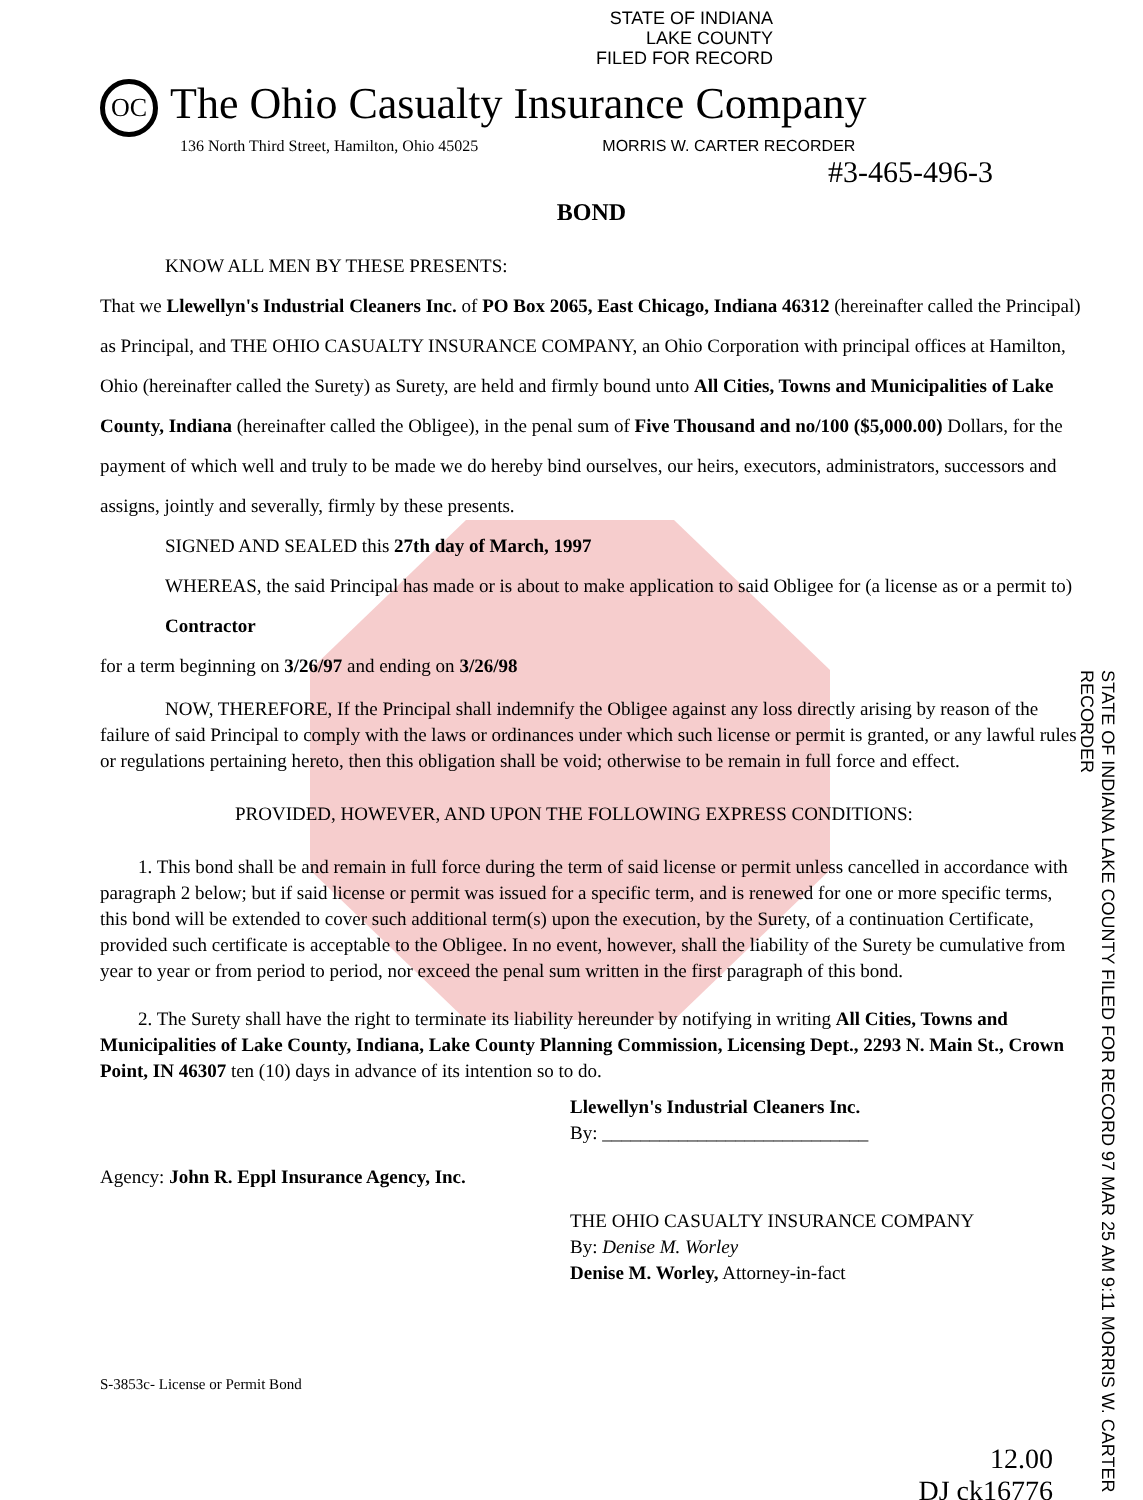STATE OF INDIANA
LAKE COUNTY
FILED FOR RECORD
OC The Ohio Casualty Insurance Company
136 North Third Street, Hamilton, Ohio 45025 MORRIS W. CARTER RECORDER
#3-465-496-3
BOND
KNOW ALL MEN BY THESE PRESENTS:
That we Llewellyn's Industrial Cleaners Inc. of PO Box 2065, East Chicago, Indiana 46312 (hereinafter called the Principal) as Principal, and THE OHIO CASUALTY INSURANCE COMPANY, an Ohio Corporation with principal offices at Hamilton, Ohio (hereinafter called the Surety) as Surety, are held and firmly bound unto All Cities, Towns and Municipalities of Lake County, Indiana (hereinafter called the Obligee), in the penal sum of Five Thousand and no/100 ($5,000.00) Dollars, for the payment of which well and truly to be made we do hereby bind ourselves, our heirs, executors, administrators, successors and assigns, jointly and severally, firmly by these presents.
SIGNED AND SEALED this 27th day of March, 1997
WHEREAS, the said Principal has made or is about to make application to said Obligee for (a license as or a permit to) Contractor
for a term beginning on 3/26/97 and ending on 3/26/98
NOW, THEREFORE, If the Principal shall indemnify the Obligee against any loss directly arising by reason of the failure of said Principal to comply with the laws or ordinances under which such license or permit is granted, or any lawful rules or regulations pertaining hereto, then this obligation shall be void; otherwise to be remain in full force and effect.
PROVIDED, HOWEVER, AND UPON THE FOLLOWING EXPRESS CONDITIONS:
1. This bond shall be and remain in full force during the term of said license or permit unless cancelled in accordance with paragraph 2 below; but if said license or permit was issued for a specific term, and is renewed for one or more specific terms, this bond will be extended to cover such additional term(s) upon the execution, by the Surety, of a continuation Certificate, provided such certificate is acceptable to the Obligee. In no event, however, shall the liability of the Surety be cumulative from year to year or from period to period, nor exceed the penal sum written in the first paragraph of this bond.
2. The Surety shall have the right to terminate its liability hereunder by notifying in writing All Cities, Towns and Municipalities of Lake County, Indiana, Lake County Planning Commission, Licensing Dept., 2293 N. Main St., Crown Point, IN 46307 ten (10) days in advance of its intention so to do.
Llewellyn's Industrial Cleaners Inc.
By: ____________________________
Agency: John R. Eppl Insurance Agency, Inc.
THE OHIO CASUALTY INSURANCE COMPANY
By: Denise M. Worley
Denise M. Worley, Attorney-in-fact
S-3853c- License or Permit Bond
12.00
DJ ck16776
STATE OF INDIANA LAKE COUNTY FILED FOR RECORD 97 MAR 25 AM 9:11 MORRIS W. CARTER RECORDER